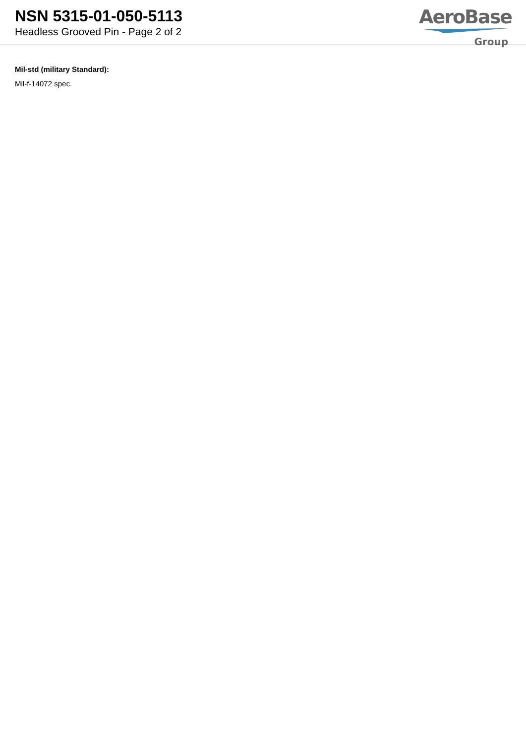NSN 5315-01-050-5113
Headless Grooved Pin - Page 2 of 2
AeroBase
Group
Mil-std (military Standard):
Mil-f-14072 spec.